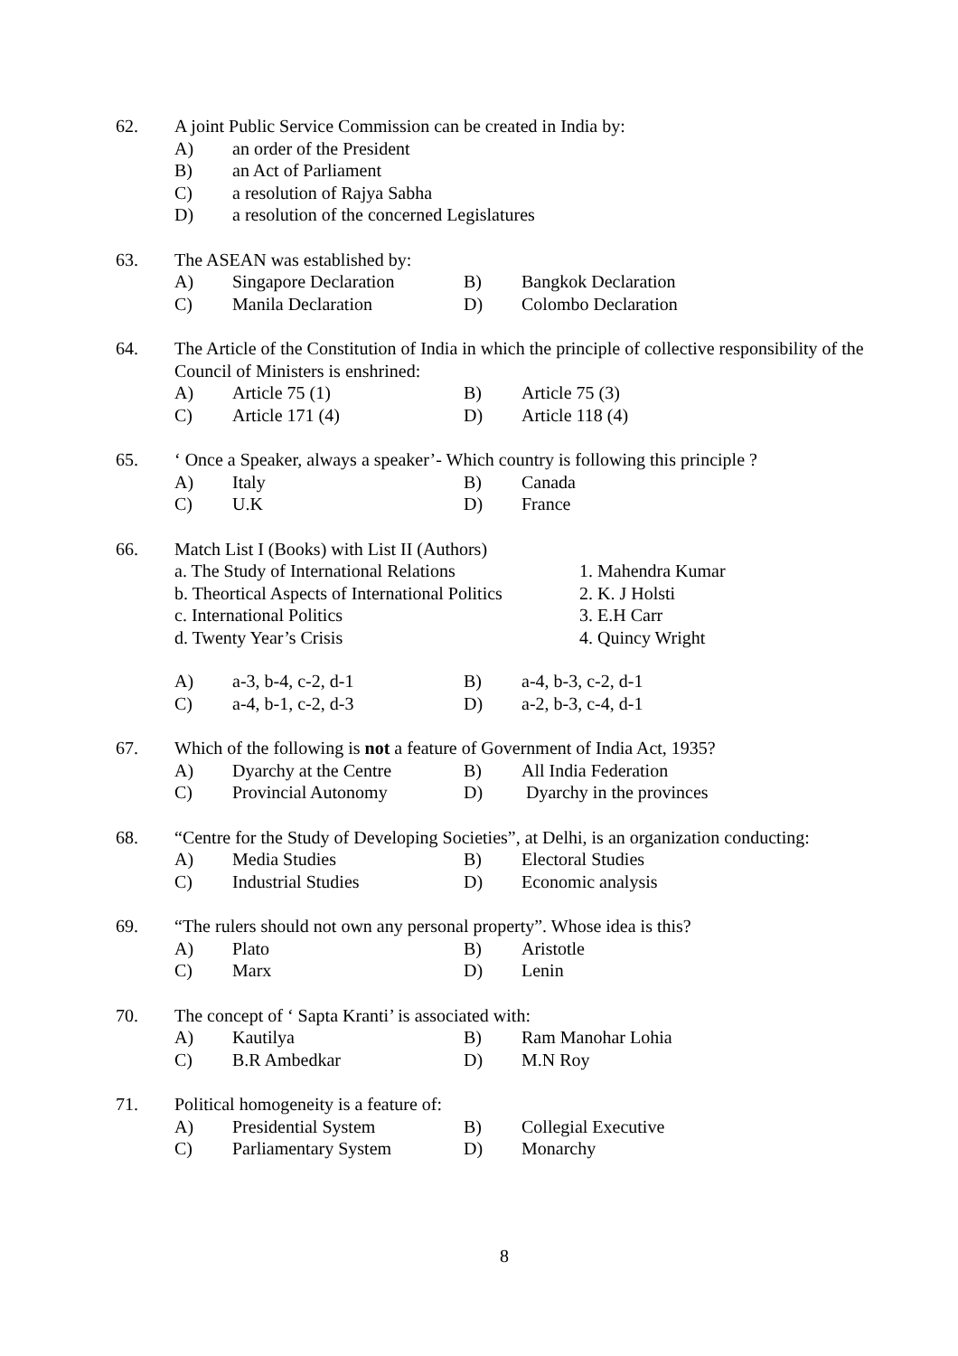62. A joint Public Service Commission can be created in India by:
A) an order of the President
B) an Act of Parliament
C) a resolution of Rajya Sabha
D) a resolution of the concerned Legislatures
63. The ASEAN was established by:
A) Singapore Declaration B) Bangkok Declaration
C) Manila Declaration D) Colombo Declaration
64. The Article of the Constitution of India in which the principle of collective responsibility of the Council of Ministers is enshrined:
A) Article 75 (1) B) Article 75 (3)
C) Article 171 (4) D) Article 118 (4)
65. ‘ Once a Speaker, always a speaker’- Which country is following this principle ?
A) Italy B) Canada
C) U.K D) France
66. Match List I (Books) with List II (Authors)
a. The Study of International Relations 1. Mahendra Kumar
b. Theortical Aspects of International Politics 2. K. J Holsti
c. International Politics 3. E.H Carr
d. Twenty Year’s Crisis 4. Quincy Wright
A) a-3, b-4, c-2, d-1 B) a-4, b-3, c-2, d-1
C) a-4, b-1, c-2, d-3 D) a-2, b-3, c-4, d-1
67. Which of the following is not a feature of Government of India Act, 1935?
A) Dyarchy at the Centre B) All India Federation
C) Provincial Autonomy D) Dyarchy in the provinces
68. “Centre for the Study of Developing Societies”, at Delhi, is an organization conducting:
A) Media Studies B) Electoral Studies
C) Industrial Studies D) Economic analysis
69. “The rulers should not own any personal property”. Whose idea is this?
A) Plato B) Aristotle
C) Marx D) Lenin
70. The concept of ‘ Sapta Kranti’ is associated with:
A) Kautilya B) Ram Manohar Lohia
C) B.R Ambedkar D) M.N Roy
71. Political homogeneity is a feature of:
A) Presidential System B) Collegial Executive
C) Parliamentary System D) Monarchy
8